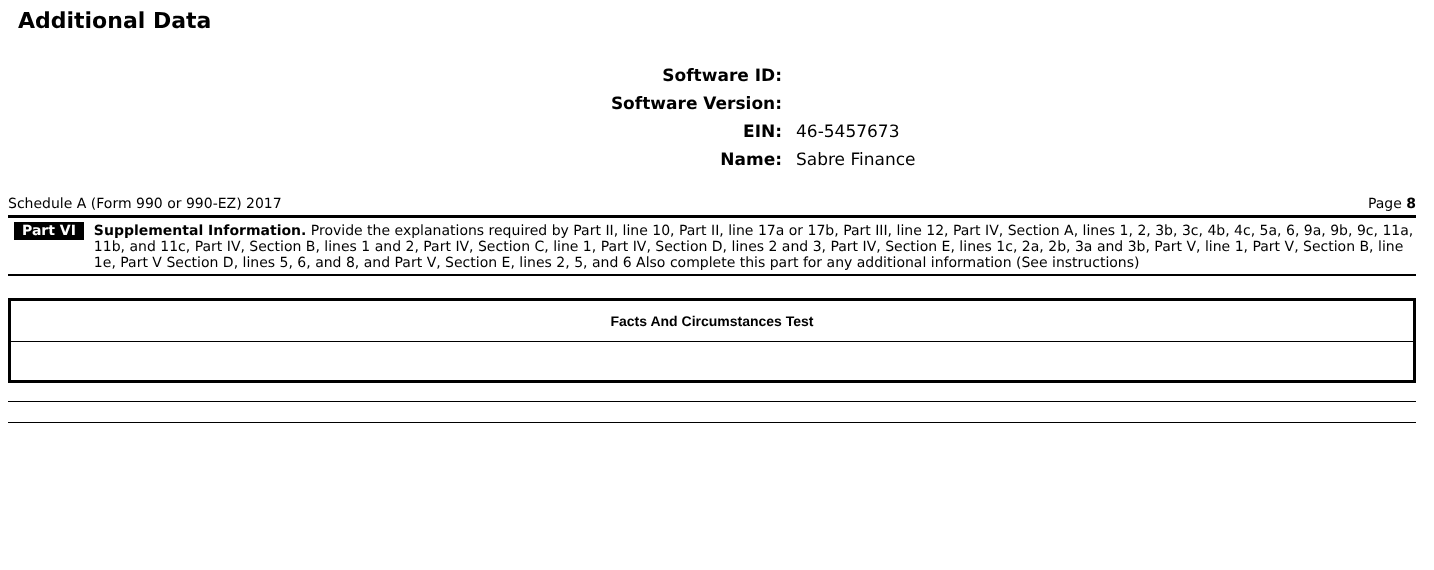Additional Data
Software ID:
Software Version:
EIN: 46-5457673
Name: Sabre Finance
Schedule A (Form 990 or 990-EZ) 2017 Page 8
Part VI
Supplemental Information. Provide the explanations required by Part II, line 10, Part II, line 17a or 17b, Part III, line 12, Part IV, Section A, lines 1, 2, 3b, 3c, 4b, 4c, 5a, 6, 9a, 9b, 9c, 11a, 11b, and 11c, Part IV, Section B, lines 1 and 2, Part IV, Section C, line 1, Part IV, Section D, lines 2 and 3, Part IV, Section E, lines 1c, 2a, 2b, 3a and 3b, Part V, line 1, Part V, Section B, line 1e, Part V Section D, lines 5, 6, and 8, and Part V, Section E, lines 2, 5, and 6 Also complete this part for any additional information (See instructions)
| Facts And Circumstances Test |
| --- |